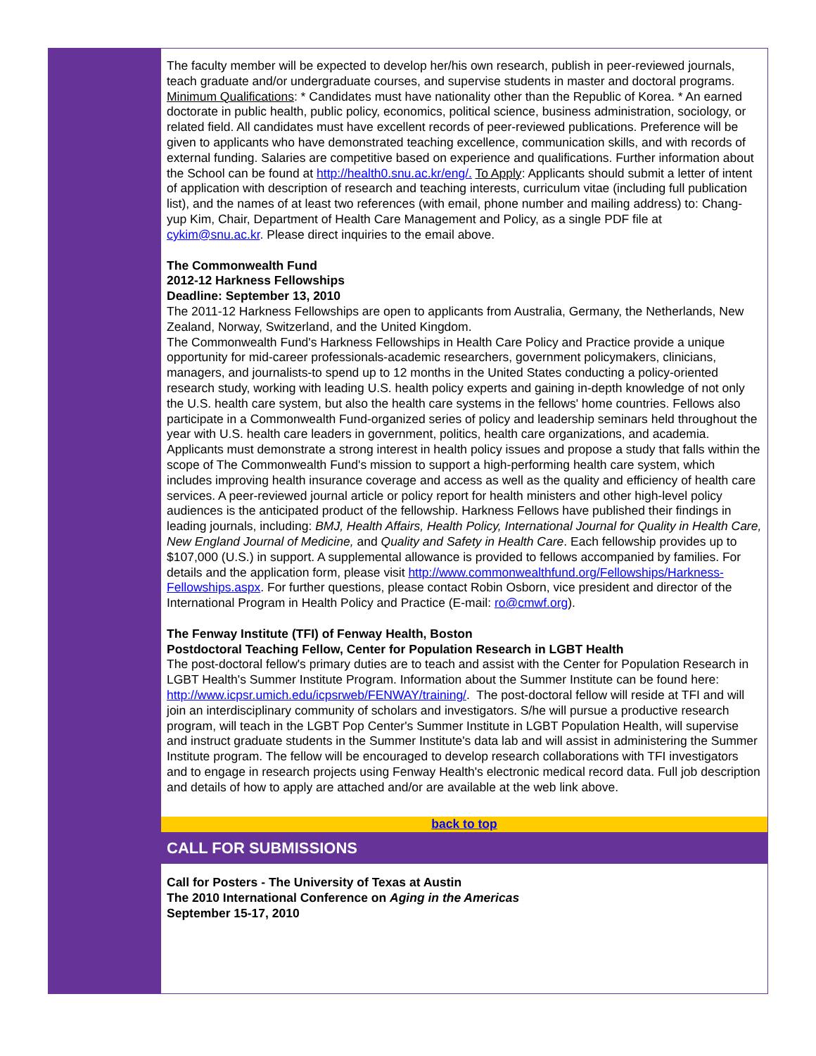The faculty member will be expected to develop her/his own research, publish in peer-reviewed journals, teach graduate and/or undergraduate courses, and supervise students in master and doctoral programs.
Minimum Qualifications: * Candidates must have nationality other than the Republic of Korea. * An earned doctorate in public health, public policy, economics, political science, business administration, sociology, or related field. All candidates must have excellent records of peer-reviewed publications. Preference will be given to applicants who have demonstrated teaching excellence, communication skills, and with records of external funding. Salaries are competitive based on experience and qualifications. Further information about the School can be found at http://health0.snu.ac.kr/eng/. To Apply: Applicants should submit a letter of intent of application with description of research and teaching interests, curriculum vitae (including full publication list), and the names of at least two references (with email, phone number and mailing address) to: Chang-yup Kim, Chair, Department of Health Care Management and Policy, as a single PDF file at cykim@snu.ac.kr. Please direct inquiries to the email above.
The Commonwealth Fund
2012-12 Harkness Fellowships
Deadline: September 13, 2010
The 2011-12 Harkness Fellowships are open to applicants from Australia, Germany, the Netherlands, New Zealand, Norway, Switzerland, and the United Kingdom.
The Commonwealth Fund's Harkness Fellowships in Health Care Policy and Practice provide a unique opportunity for mid-career professionals-academic researchers, government policymakers, clinicians, managers, and journalists-to spend up to 12 months in the United States conducting a policy-oriented research study, working with leading U.S. health policy experts and gaining in-depth knowledge of not only the U.S. health care system, but also the health care systems in the fellows' home countries. Fellows also participate in a Commonwealth Fund-organized series of policy and leadership seminars held throughout the year with U.S. health care leaders in government, politics, health care organizations, and academia. Applicants must demonstrate a strong interest in health policy issues and propose a study that falls within the scope of The Commonwealth Fund's mission to support a high-performing health care system, which includes improving health insurance coverage and access as well as the quality and efficiency of health care services. A peer-reviewed journal article or policy report for health ministers and other high-level policy audiences is the anticipated product of the fellowship. Harkness Fellows have published their findings in leading journals, including: BMJ, Health Affairs, Health Policy, International Journal for Quality in Health Care, New England Journal of Medicine, and Quality and Safety in Health Care. Each fellowship provides up to $107,000 (U.S.) in support. A supplemental allowance is provided to fellows accompanied by families. For details and the application form, please visit http://www.commonwealthfund.org/Fellowships/Harkness-Fellowships.aspx. For further questions, please contact Robin Osborn, vice president and director of the International Program in Health Policy and Practice (E-mail: ro@cmwf.org).
The Fenway Institute (TFI) of Fenway Health, Boston
Postdoctoral Teaching Fellow, Center for Population Research in LGBT Health
The post-doctoral fellow's primary duties are to teach and assist with the Center for Population Research in LGBT Health's Summer Institute Program. Information about the Summer Institute can be found here: http://www.icpsr.umich.edu/icpsrweb/FENWAY/training/. The post-doctoral fellow will reside at TFI and will join an interdisciplinary community of scholars and investigators. S/he will pursue a productive research program, will teach in the LGBT Pop Center's Summer Institute in LGBT Population Health, will supervise and instruct graduate students in the Summer Institute's data lab and will assist in administering the Summer Institute program. The fellow will be encouraged to develop research collaborations with TFI investigators and to engage in research projects using Fenway Health's electronic medical record data. Full job description and details of how to apply are attached and/or are available at the web link above.
back to top
CALL FOR SUBMISSIONS
Call for Posters - The University of Texas at Austin
The 2010 International Conference on Aging in the Americas
September 15-17, 2010